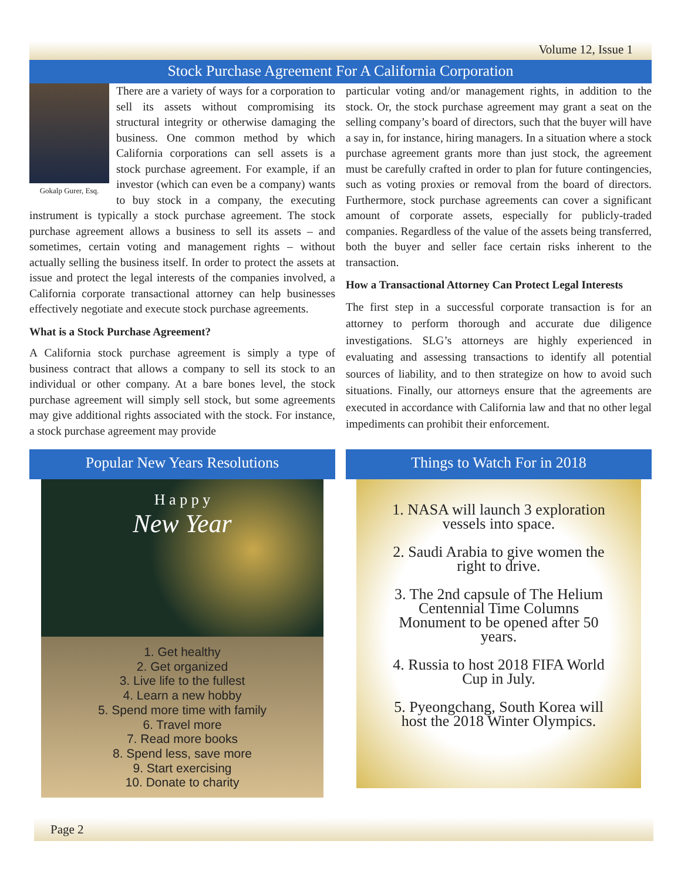Volume 12, Issue 1
Stock Purchase Agreement For A California Corporation
Gokalp Gurer, Esq.
There are a variety of ways for a corporation to sell its assets without compromising its structural integrity or otherwise damaging the business. One common method by which California corporations can sell assets is a stock purchase agreement. For example, if an investor (which can even be a company) wants to buy stock in a company, the executing instrument is typically a stock purchase agreement. The stock purchase agreement allows a business to sell its assets – and sometimes, certain voting and management rights – without actually selling the business itself. In order to protect the assets at issue and protect the legal interests of the companies involved, a California corporate transactional attorney can help businesses effectively negotiate and execute stock purchase agreements.
What is a Stock Purchase Agreement?
A California stock purchase agreement is simply a type of business contract that allows a company to sell its stock to an individual or other company. At a bare bones level, the stock purchase agreement will simply sell stock, but some agreements may give additional rights associated with the stock. For instance, a stock purchase agreement may provide
particular voting and/or management rights, in addition to the stock. Or, the stock purchase agreement may grant a seat on the selling company’s board of directors, such that the buyer will have a say in, for instance, hiring managers. In a situation where a stock purchase agreement grants more than just stock, the agreement must be carefully crafted in order to plan for future contingencies, such as voting proxies or removal from the board of directors. Furthermore, stock purchase agreements can cover a significant amount of corporate assets, especially for publicly-traded companies. Regardless of the value of the assets being transferred, both the buyer and seller face certain risks inherent to the transaction.
How a Transactional Attorney Can Protect Legal Interests
The first step in a successful corporate transaction is for an attorney to perform thorough and accurate due diligence investigations. SLG’s attorneys are highly experienced in evaluating and assessing transactions to identify all potential sources of liability, and to then strategize on how to avoid such situations. Finally, our attorneys ensure that the agreements are executed in accordance with California law and that no other legal impediments can prohibit their enforcement.
Popular New Years Resolutions
H a p p y
New Year
1. Get healthy
2. Get organized
3. Live life to the fullest
4. Learn a new hobby
5. Spend more time with family
6. Travel more
7. Read more books
8. Spend less, save more
9. Start exercising
10. Donate to charity
Things to Watch For in 2018
1. NASA will launch 3 exploration vessels into space.
2. Saudi Arabia to give women the right to drive.
3. The 2nd capsule of The Helium Centennial Time Columns Monument to be opened after 50 years.
4. Russia to host 2018 FIFA World Cup in July.
5. Pyeongchang, South Korea will host the 2018 Winter Olympics.
Page 2